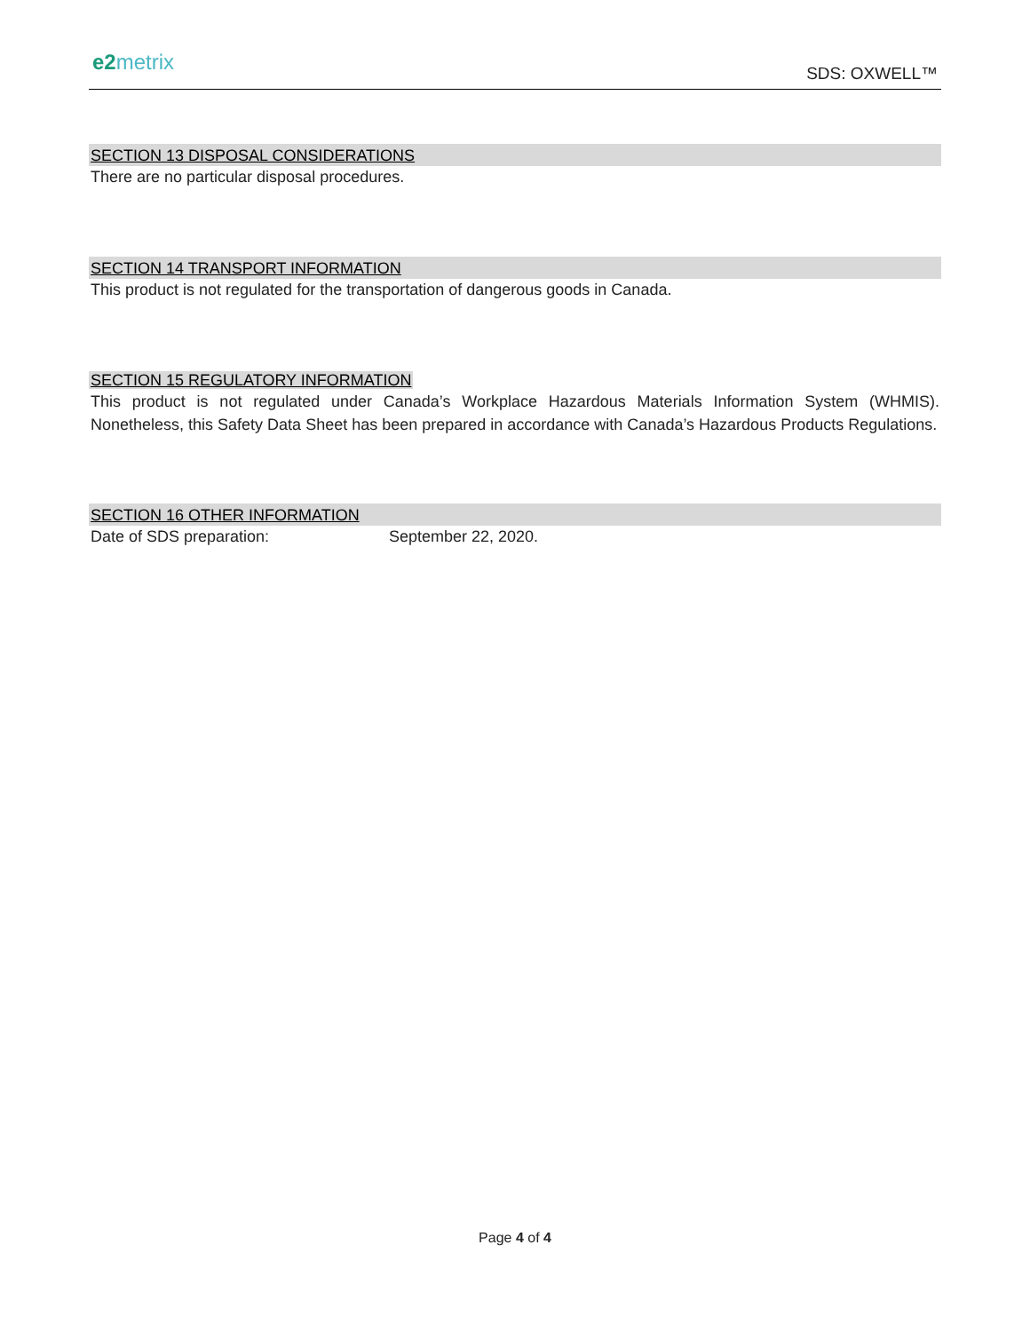e2metrix SDS: OXWELL™
SECTION 13 DISPOSAL CONSIDERATIONS
There are no particular disposal procedures.
SECTION 14 TRANSPORT INFORMATION
This product is not regulated for the transportation of dangerous goods in Canada.
SECTION 15 REGULATORY INFORMATION
This product is not regulated under Canada’s Workplace Hazardous Materials Information System (WHMIS). Nonetheless, this Safety Data Sheet has been prepared in accordance with Canada’s Hazardous Products Regulations.
SECTION 16 OTHER INFORMATION
Date of SDS preparation: September 22, 2020.
Page 4 of 4